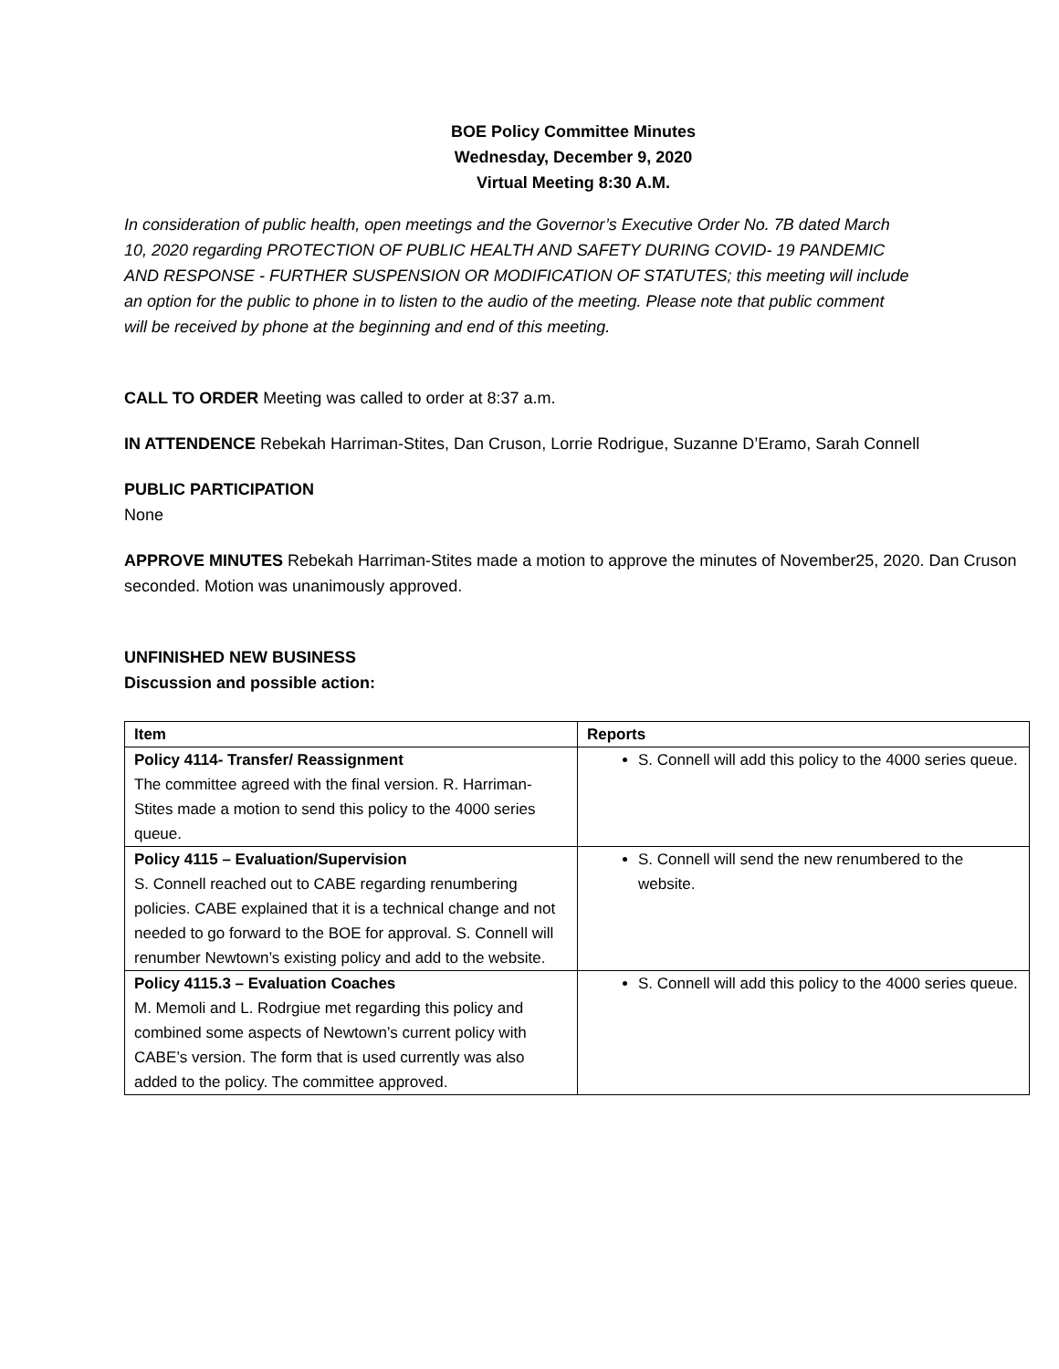BOE Policy Committee Minutes
Wednesday, December 9, 2020
Virtual Meeting 8:30 A.M.
In consideration of public health, open meetings and the Governor’s Executive Order No. 7B dated March 10, 2020 regarding PROTECTION OF PUBLIC HEALTH AND SAFETY DURING COVID- 19 PANDEMIC AND RESPONSE - FURTHER SUSPENSION OR MODIFICATION OF STATUTES; this meeting will include an option for the public to phone in to listen to the audio of the meeting. Please note that public comment will be received by phone at the beginning and end of this meeting.
CALL TO ORDER Meeting was called to order at 8:37 a.m.
IN ATTENDENCE Rebekah Harriman-Stites, Dan Cruson, Lorrie Rodrigue, Suzanne D’Eramo, Sarah Connell
PUBLIC PARTICIPATION
None
APPROVE MINUTES Rebekah Harriman-Stites made a motion to approve the minutes of November25, 2020. Dan Cruson seconded. Motion was unanimously approved.
UNFINISHED NEW BUSINESS
Discussion and possible action:
| Item | Reports |
| --- | --- |
| Policy 4114- Transfer/ Reassignment The committee agreed with the final version. R. Harriman-Stites made a motion to send this policy to the 4000 series queue. | S. Connell will add this policy to the 4000 series queue. |
| Policy 4115 – Evaluation/Supervision S. Connell reached out to CABE regarding renumbering policies. CABE explained that it is a technical change and not needed to go forward to the BOE for approval. S. Connell will renumber Newtown’s existing policy and add to the website. | S. Connell will send the new renumbered to the website. |
| Policy 4115.3 – Evaluation Coaches M. Memoli and L. Rodrgiue met regarding this policy and combined some aspects of Newtown’s current policy with CABE’s version. The form that is used currently was also added to the policy. The committee approved. | S. Connell will add this policy to the 4000 series queue. |